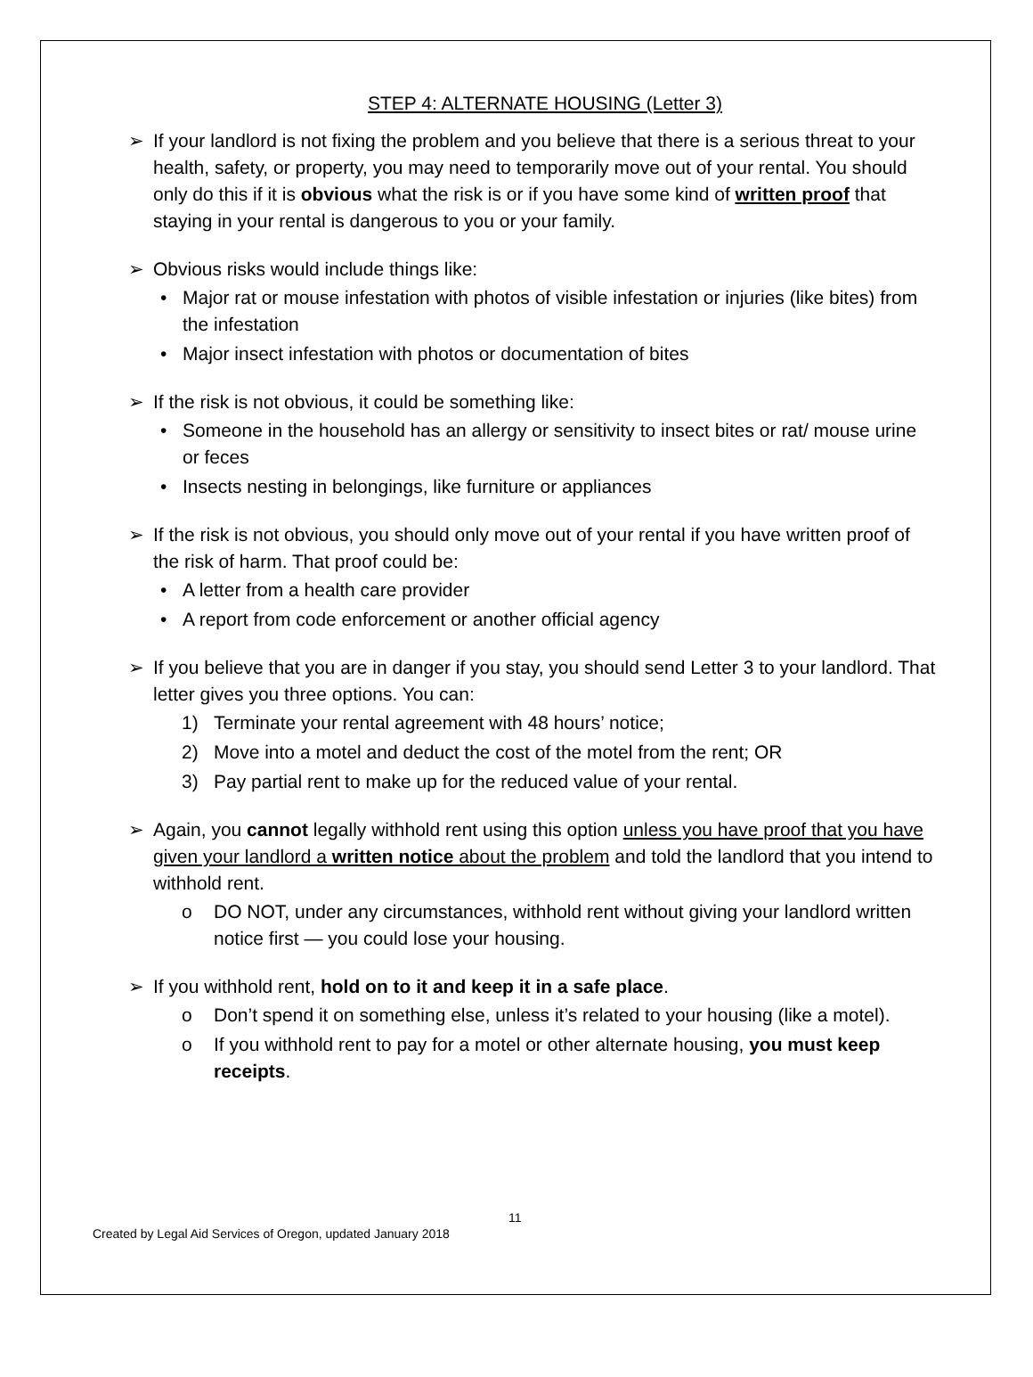STEP 4: ALTERNATE HOUSING (Letter 3)
➢
If your landlord is not fixing the problem and you believe that there is a serious threat to your health, safety, or property, you may need to temporarily move out of your rental. You should only do this if it is obvious what the risk is or if you have some kind of written proof that staying in your rental is dangerous to you or your family.
➢
Obvious risks would include things like:
• Major rat or mouse infestation with photos of visible infestation or injuries (like bites) from the infestation
• Major insect infestation with photos or documentation of bites
➢
If the risk is not obvious, it could be something like:
• Someone in the household has an allergy or sensitivity to insect bites or rat/ mouse urine or feces
• Insects nesting in belongings, like furniture or appliances
➢
If the risk is not obvious, you should only move out of your rental if you have written proof of the risk of harm. That proof could be:
• A letter from a health care provider
• A report from code enforcement or another official agency
➢
If you believe that you are in danger if you stay, you should send Letter 3 to your landlord. That letter gives you three options. You can:
1) Terminate your rental agreement with 48 hours’ notice;
2) Move into a motel and deduct the cost of the motel from the rent; OR
3) Pay partial rent to make up for the reduced value of your rental.
➢
Again, you cannot legally withhold rent using this option unless you have proof that you have given your landlord a written notice about the problem and told the landlord that you intend to withhold rent.
o DO NOT, under any circumstances, withhold rent without giving your landlord written notice first — you could lose your housing.
➢
If you withhold rent, hold on to it and keep it in a safe place.
o Don’t spend it on something else, unless it’s related to your housing (like a motel).
o If you withhold rent to pay for a motel or other alternate housing, you must keep receipts.
11
Created by Legal Aid Services of Oregon, updated January 2018